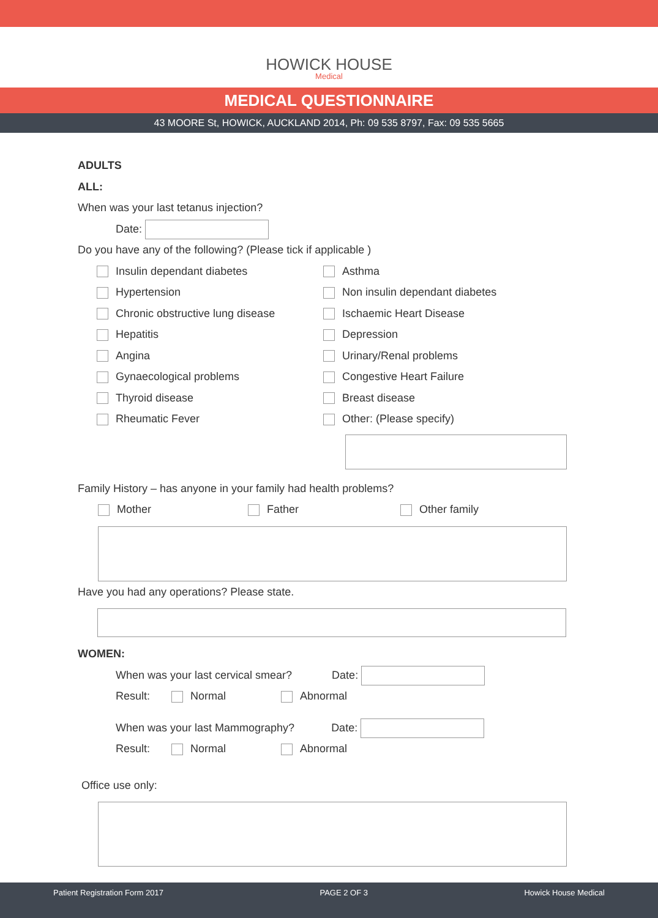HOWICK HOUSE
Medical
MEDICAL QUESTIONNAIRE
43 MOORE St, HOWICK, AUCKLAND 2014, Ph: 09 535 8797, Fax: 09 535 5665
ADULTS
ALL:
When was your last tetanus injection?
Date:
Do you have any of the following? (Please tick if applicable )
Insulin dependant diabetes
Asthma
Hypertension
Non insulin dependant diabetes
Chronic obstructive lung disease
Ischaemic Heart Disease
Hepatitis
Depression
Angina
Urinary/Renal problems
Gynaecological problems
Congestive Heart Failure
Thyroid disease
Breast disease
Rheumatic Fever
Other: (Please specify)
Family History – has anyone in your family had health problems?
Mother Father Other family
Have you had any operations? Please state.
WOMEN:
When was your last cervical smear? Date:
Result: Normal Abnormal
When was your last Mammography? Date:
Result: Normal Abnormal
Office use only:
Patient Registration Form 2017 PAGE 2 OF 3 Howick House Medical